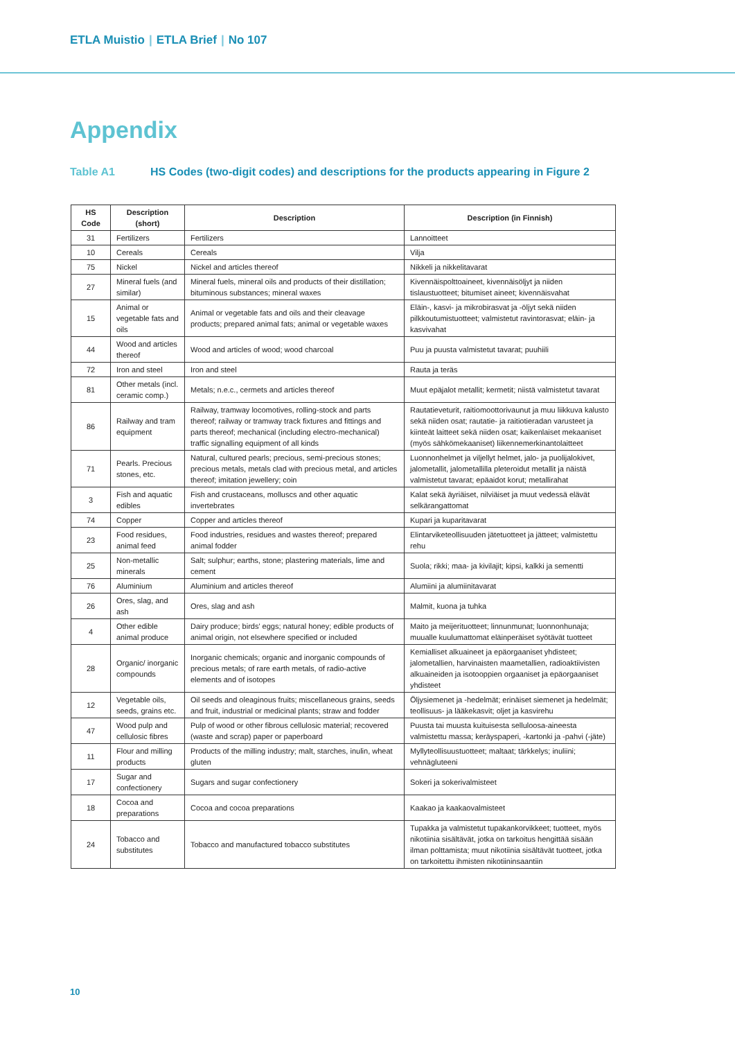ETLA Muistio | ETLA Brief | No 107
Appendix
Table A1 HS Codes (two-digit codes) and descriptions for the products appearing in Figure 2
| HS Code | Description (short) | Description | Description (in Finnish) |
| --- | --- | --- | --- |
| 31 | Fertilizers | Fertilizers | Lannoitteet |
| 10 | Cereals | Cereals | Vilja |
| 75 | Nickel | Nickel and articles thereof | Nikkeli ja nikkelitavarat |
| 27 | Mineral fuels (and similar) | Mineral fuels, mineral oils and products of their distillation; bituminous substances; mineral waxes | Kivennäispolttoaineet, kivennäisöljyt ja niiden tislaustuotteet; bitumiset aineet; kivennäisvahat |
| 15 | Animal or vegetable fats and oils | Animal or vegetable fats and oils and their cleavage products; prepared animal fats; animal or vegetable waxes | Eläin-, kasvi- ja mikrobirasvat ja -öljyt sekä niiden pilkkoutumistuotteet; valmistetut ravintorasvat; eläin- ja kasvivahat |
| 44 | Wood and articles thereof | Wood and articles of wood; wood charcoal | Puu ja puusta valmistetut tavarat; puuhiili |
| 72 | Iron and steel | Iron and steel | Rauta ja teräs |
| 81 | Other metals (incl. ceramic comp.) | Metals; n.e.c., cermets and articles thereof | Muut epäjalot metallit; kermetit; niistä valmistetut tavarat |
| 86 | Railway and tram equipment | Railway, tramway locomotives, rolling-stock and parts thereof; railway or tramway track fixtures and fittings and parts thereof; mechanical (including electro-mechanical) traffic signalling equipment of all kinds | Rautatieveturit, raitiomoottorivaunut ja muu liikkuva kalusto sekä niiden osat; rautatie- ja raitiotieradan varusteet ja kiinteät laitteet sekä niiden osat; kaikenlaiset mekaaniset (myös sähkömekaaniset) liikennemerkinantolaitteet |
| 71 | Pearls. Precious stones, etc. | Natural, cultured pearls; precious, semi-precious stones; precious metals, metals clad with precious metal, and articles thereof; imitation jewellery; coin | Luonnonhelmet ja viljellyt helmet, jalo- ja puolijalokivet, jalometallit, jalometallilla pleteroidut metallit ja näistä valmistetut tavarat; epäaidot korut; metallirahat |
| 3 | Fish and aquatic edibles | Fish and crustaceans, molluscs and other aquatic invertebrates | Kalat sekä äyriäiset, nilviäiset ja muut vedessä elävät selkärangattomat |
| 74 | Copper | Copper and articles thereof | Kupari ja kuparitavarat |
| 23 | Food residues, animal feed | Food industries, residues and wastes thereof; prepared animal fodder | Elintarviketeollisuuden jätetuotteet ja jätteet; valmistettu rehu |
| 25 | Non-metallic minerals | Salt; sulphur; earths, stone; plastering materials, lime and cement | Suola; rikki; maa- ja kivilajit; kipsi, kalkki ja sementti |
| 76 | Aluminium | Aluminium and articles thereof | Alumiini ja alumiinitavarat |
| 26 | Ores, slag, and ash | Ores, slag and ash | Malmit, kuona ja tuhka |
| 4 | Other edible animal produce | Dairy produce; birds' eggs; natural honey; edible products of animal origin, not elsewhere specified or included | Maito ja meijerituotteet; linnunmunat; luonnonhunaja; muualle kuulumattomat eläinperäiset syötävät tuotteet |
| 28 | Organic/ inorganic compounds | Inorganic chemicals; organic and inorganic compounds of precious metals; of rare earth metals, of radio-active elements and of isotopes | Kemialliset alkuaineet ja epäorgaaniset yhdisteet; jalometallien, harvinaisten maametallien, radioaktiivisten alkuaineiden ja isotooppien orgaaniset ja epäorgaaniset yhdisteet |
| 12 | Vegetable oils, seeds, grains etc. | Oil seeds and oleaginous fruits; miscellaneous grains, seeds and fruit, industrial or medicinal plants; straw and fodder | Öljysiemenet ja -hedelmät; erinäiset siemenet ja hedelmät; teollisuus- ja lääkekasvit; oljet ja kasvirehu |
| 47 | Wood pulp and cellulosic fibres | Pulp of wood or other fibrous cellulosic material; recovered (waste and scrap) paper or paperboard | Puusta tai muusta kuituisesta selluloosa-aineesta valmistettu massa; keräyspaperi, -kartonki ja -pahvi (-jäte) |
| 11 | Flour and milling products | Products of the milling industry; malt, starches, inulin, wheat gluten | Myllyteollisuustuotteet; maltaat; tärkkelys; inuliini; vehnägluteeni |
| 17 | Sugar and confectionery | Sugars and sugar confectionery | Sokeri ja sokerivalmisteet |
| 18 | Cocoa and preparations | Cocoa and cocoa preparations | Kaakao ja kaakaovalmisteet |
| 24 | Tobacco and substitutes | Tobacco and manufactured tobacco substitutes | Tupakka ja valmistetut tupakankorvikkeet; tuotteet, myös nikotiinia sisältävät, jotka on tarkoitus hengittää sisään ilman polttamista; muut nikotiinia sisältävät tuotteet, jotka on tarkoitettu ihmisten nikotiininsaantiin |
10